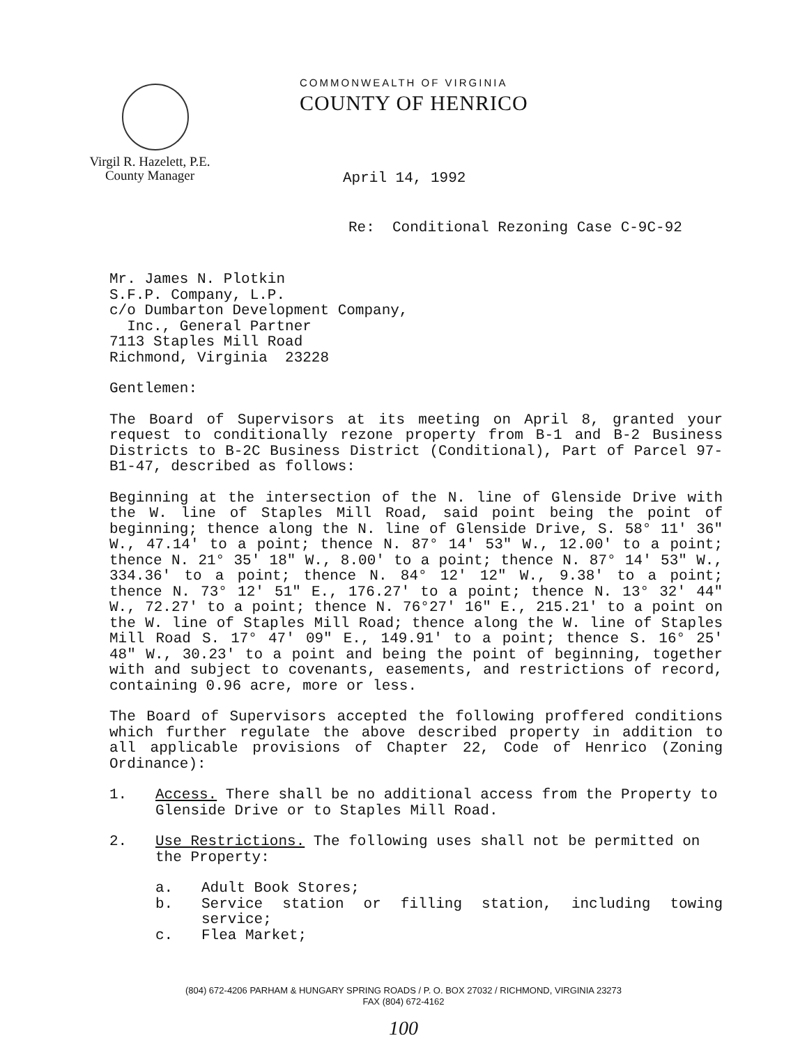Virgil R. Hazelett, P.E.
County Manager
COMMONWEALTH OF VIRGINIA
COUNTY OF HENRICO
April 14, 1992
Re: Conditional Rezoning Case C-9C-92
Mr. James N. Plotkin
S.F.P. Company, L.P.
c/o Dumbarton Development Company,
Inc., General Partner
7113 Staples Mill Road
Richmond, Virginia 23228
Gentlemen:
The Board of Supervisors at its meeting on April 8, granted your request to conditionally rezone property from B-1 and B-2 Business Districts to B-2C Business District (Conditional), Part of Parcel 97-B1-47, described as follows:
Beginning at the intersection of the N. line of Glenside Drive with the W. line of Staples Mill Road, said point being the point of beginning; thence along the N. line of Glenside Drive, S. 58° 11' 36" W., 47.14' to a point; thence N. 87° 14' 53" W., 12.00' to a point; thence N. 21° 35' 18" W., 8.00' to a point; thence N. 87° 14' 53" W., 334.36' to a point; thence N. 84° 12' 12" W., 9.38' to a point; thence N. 73° 12' 51" E., 176.27' to a point; thence N. 13° 32' 44" W., 72.27' to a point; thence N. 76°27' 16" E., 215.21' to a point on the W. line of Staples Mill Road; thence along the W. line of Staples Mill Road S. 17° 47' 09" E., 149.91' to a point; thence S. 16° 25' 48" W., 30.23' to a point and being the point of beginning, together with and subject to covenants, easements, and restrictions of record, containing 0.96 acre, more or less.
The Board of Supervisors accepted the following proffered conditions which further regulate the above described property in addition to all applicable provisions of Chapter 22, Code of Henrico (Zoning Ordinance):
1. Access. There shall be no additional access from the Property to Glenside Drive or to Staples Mill Road.
2. Use Restrictions. The following uses shall not be permitted on the Property:
a. Adult Book Stores;
b. Service station or filling station, including towing service;
c. Flea Market;
(804) 672-4206 PARHAM & HUNGARY SPRING ROADS / P. O. BOX 27032 / RICHMOND, VIRGINIA 23273
FAX (804) 672-4162
100